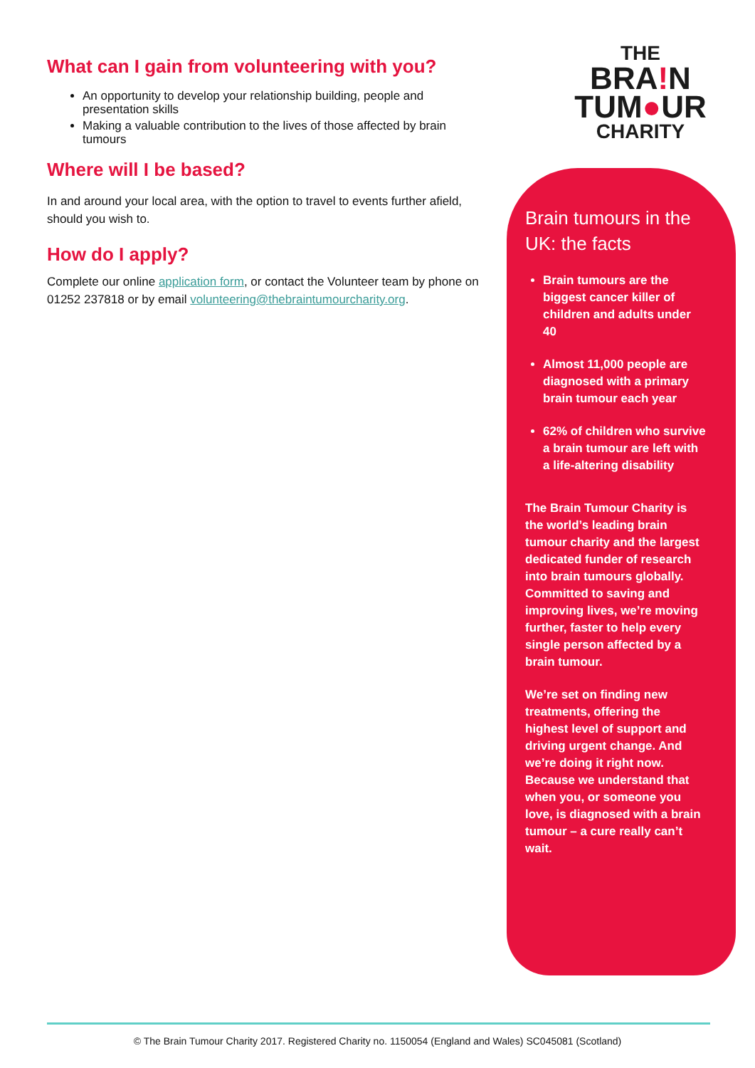What can I gain from volunteering with you?
An opportunity to develop your relationship building, people and presentation skills
Making a valuable contribution to the lives of those affected by brain tumours
Where will I be based?
In and around your local area, with the option to travel to events further afield, should you wish to.
How do I apply?
Complete our online application form, or contact the Volunteer team by phone on 01252 237818 or by email volunteering@thebraintumourcharity.org.
THE
BRA!N
TUM●UR
CHARITY
Brain tumours in the UK: the facts
Brain tumours are the biggest cancer killer of children and adults under 40
Almost 11,000 people are diagnosed with a primary brain tumour each year
62% of children who survive a brain tumour are left with a life-altering disability
The Brain Tumour Charity is the world’s leading brain tumour charity and the largest dedicated funder of research into brain tumours globally. Committed to saving and improving lives, we’re moving further, faster to help every single person affected by a brain tumour.
We’re set on finding new treatments, offering the highest level of support and driving urgent change. And we’re doing it right now. Because we understand that when you, or someone you love, is diagnosed with a brain tumour – a cure really can’t wait.
© The Brain Tumour Charity 2017. Registered Charity no. 1150054 (England and Wales) SC045081 (Scotland)